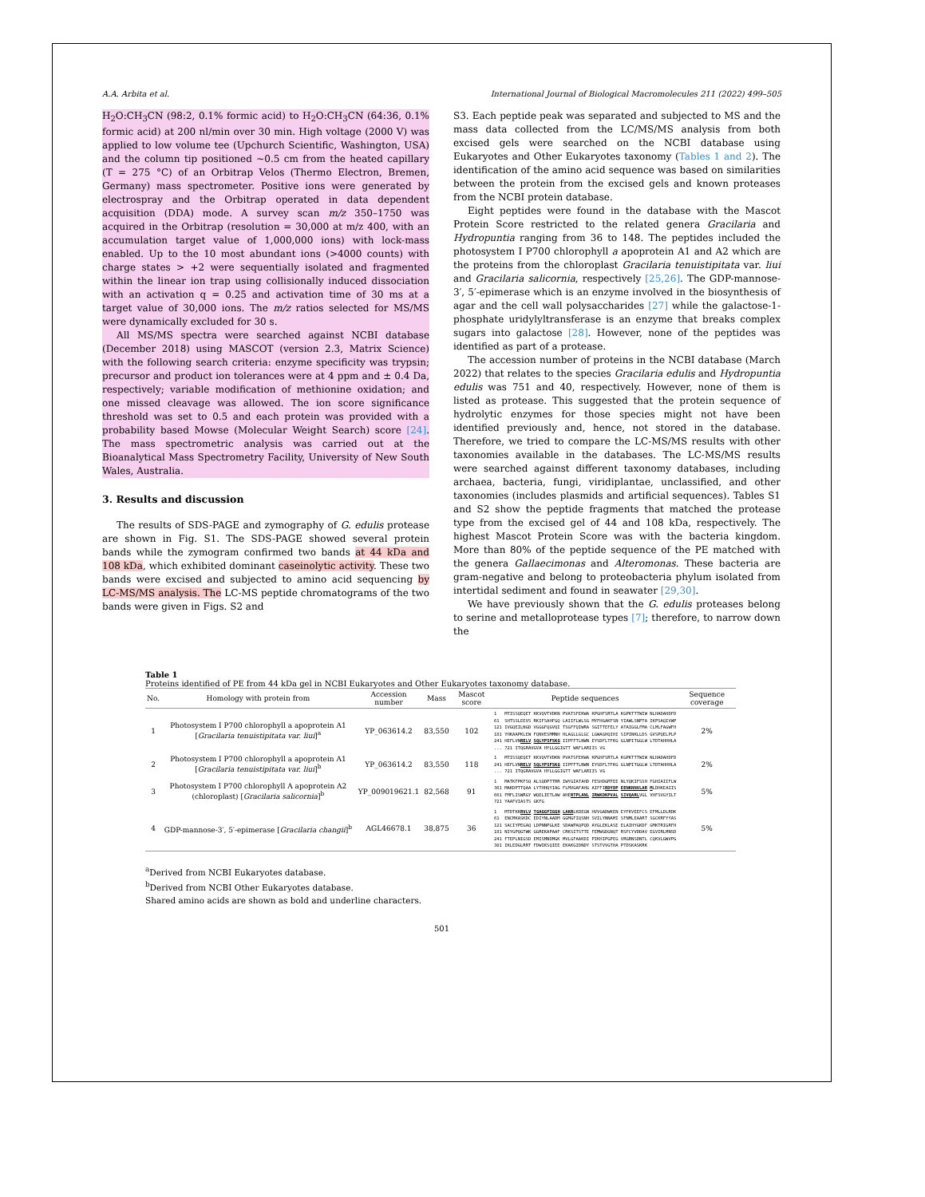A.A. Arbita et al. International Journal of Biological Macromolecules 211 (2022) 499–505
H<sub>2</sub>O:CH<sub>3</sub>CN (98:2, 0.1% formic acid) to H<sub>2</sub>O:CH<sub>3</sub>CN (64:36, 0.1% formic acid) at 200 nl/min over 30 min. High voltage (2000 V) was applied to low volume tee (Upchurch Scientific, Washington, USA) and the column tip positioned ~0.5 cm from the heated capillary (T = 275 °C) of an Orbitrap Velos (Thermo Electron, Bremen, Germany) mass spectrometer. Positive ions were generated by electrospray and the Orbitrap operated in data dependent acquisition (DDA) mode. A survey scan m/z 350–1750 was acquired in the Orbitrap (resolution = 30,000 at m/z 400, with an accumulation target value of 1,000,000 ions) with lock-mass enabled. Up to the 10 most abundant ions (>4000 counts) with charge states > +2 were sequentially isolated and fragmented within the linear ion trap using collisionally induced dissociation with an activation q = 0.25 and activation time of 30 ms at a target value of 30,000 ions. The m/z ratios selected for MS/MS were dynamically excluded for 30 s.
All MS/MS spectra were searched against NCBI database (December 2018) using MASCOT (version 2.3, Matrix Science) with the following search criteria: enzyme specificity was trypsin; precursor and product ion tolerances were at 4 ppm and ± 0.4 Da, respectively; variable modification of methionine oxidation; and one missed cleavage was allowed. The ion score significance threshold was set to 0.5 and each protein was provided with a probability based Mowse (Molecular Weight Search) score [24]. The mass spectrometric analysis was carried out at the Bioanalytical Mass Spectrometry Facility, University of New South Wales, Australia.
3. Results and discussion
The results of SDS-PAGE and zymography of G. edulis protease are shown in Fig. S1. The SDS-PAGE showed several protein bands while the zymogram confirmed two bands at 44 kDa and 108 kDa, which exhibited dominant caseinolytic activity. These two bands were excised and subjected to amino acid sequencing by LC-MS/MS analysis. The LC-MS peptide chromatograms of the two bands were given in Figs. S2 and
S3. Each peptide peak was separated and subjected to MS and the mass data collected from the LC/MS/MS analysis from both excised gels were searched on the NCBI database using Eukaryotes and Other Eukaryotes taxonomy (Tables 1 and 2). The identification of the amino acid sequence was based on similarities between the protein from the excised gels and known proteases from the NCBI protein database.
Eight peptides were found in the database with the Mascot Protein Score restricted to the related genera Gracilaria and Hydropuntia ranging from 36 to 148. The peptides included the photosystem I P700 chlorophyll a apoprotein A1 and A2 which are the proteins from the chloroplast Gracilaria tenuistipitata var. liui and Gracilaria salicornia, respectively [25,26]. The GDP-mannose-3′, 5′-epimerase which is an enzyme involved in the biosynthesis of agar and the cell wall polysaccharides [27] while the galactose-1-phosphate uridylyltransferase is an enzyme that breaks complex sugars into galactose [28]. However, none of the peptides was identified as part of a protease.
The accession number of proteins in the NCBI database (March 2022) that relates to the species Gracilaria edulis and Hydropuntia edulis was 751 and 40, respectively. However, none of them is listed as protease. This suggested that the protein sequence of hydrolytic enzymes for those species might not have been identified previously and, hence, not stored in the database. Therefore, we tried to compare the LC-MS/MS results with other taxonomies available in the databases. The LC-MS/MS results were searched against different taxonomy databases, including archaea, bacteria, fungi, viridiplantae, unclassified, and other taxonomies (includes plasmids and artificial sequences). Tables S1 and S2 show the peptide fragments that matched the protease type from the excised gel of 44 and 108 kDa, respectively. The highest Mascot Protein Score was with the bacteria kingdom. More than 80% of the peptide sequence of the PE matched with the genera Gallaecimonas and Alteromonas. These bacteria are gram-negative and belong to proteobacteria phylum isolated from intertidal sediment and found in seawater [29,30].
We have previously shown that the G. edulis proteases belong to serine and metalloprotease types [7]; therefore, to narrow down the
Table 1
Proteins identified of PE from 44 kDa gel in NCBI Eukaryotes and Other Eukaryotes taxonomy database.
| No. | Homology with protein from | Accession number | Mass | Mascot score | Peptide sequences | Sequence coverage |
| --- | --- | --- | --- | --- | --- | --- |
| 1 | Photosystem I P700 chlorophyll a apoprotein A1 [ Gracilaria tenuistipitata var. liui ]<sup>a</sup> | YP_063614.2 | 83,550 | 102 | 1 MTISSQEQET KKVQVTVDKN PVATSFEKWA KPGHFSRTLA KGPKTTTWIW NLHADAHDFD 61 SHTSSLEEVS RKIFSAHFGQ LAIIFLWLSG MYFHGAKFSN YIAWLSNPTA IKPSAQIVWP 121 IVGQEILNGD VGGGFQGVQI TSGFFQIWRA SGITTEFELY ATAIGGLFMA CLMLFAGWFH 181 YHKAAPKLEW FQNVESMMNH HLAGLLGLGC LGWAGHQIHI SIPINKLLDS GVSPQELPLP 241 HEFLVN RELV SQLYPSFSKG IIPFFTLNWN EYSDFLTFKG GLNPITGGLW LTDTAHHHLA ... 721 ITQGRAVGVA HYLLGGIGTT WAFLARIIS VG | 2% |
| 2 | Photosystem I P700 chlorophyll a apoprotein A1 [ Gracilaria tenuistipitata var. liui ]<sup>b</sup> | YP_063614.2 | 83,550 | 118 | 1 MTISSQEQET KKVQVTVDKN PVATSFEKWA KPGHFSRTLA KGPKTTTWIW NLHADAHDFD 241 HEFLVN RELV SQLYPSFSKG IIPFFTLNWN EYSDFLTFKG GLNPITGGLW LTDTAHHHLA ... 721 ITQGRAVGVA HYLLGGIGTT WAFLARIIS VG | 2% |
| 3 | Photosystem I P700 chlorophyll A apoprotein A2 (chloroplast) [ Gracilaria salicornia ]<sup>b</sup> | YP_009019621.1 | 82,568 | 91 | 1 MATKFPKFSQ ALSQDPTTRR IWYGIATAHD FESHDGMTEE NLYQKIFSSH FGHIAIIFLW 361 MAKDPTTQAA LYTHHQYIAG FLMVGAFAHG AIFFI RDYDP EENKNNVLAR M LDHKEAIIS 661 FMFLISWRGY WQELIETLAW AHE RTPLANL IRWKDKPVAL SIVQARL VGL VHFSVGYILT 721 YAAFVIASTS GKFG | 5% |
| 4 | GDP-mannose-3′, 5′-epimerase [ Gracilaria changii ]<sup>b</sup> | AGL46678.1 | 38,875 | 36 | 1 MTDTKK RVLV TGAGGFIGGH LAKR LKDEGN HVVGADWKEN EYFKVEEFCS EFMLLDLRDK 61 ENCMKASKDC EDIYNLAADM GGMGFIQSNH SVILYNNAMI SFNMLEAART SGCKRFYYAS 121 SACIYPEGAQ LDPNNPGLKE SDAWPAQPQD AYGLEKLASE ELAIHYGKDF GMKTRIGRFH 181 NIYGPQGTWK GGREKAPAAF CRKSITSTTE FEMWGDGNQT RSFCYVDDAV EGVIRLMNSD 241 FTEPLNIGSD EMISMNDMGK MVLGFAAKDI PIKHIPGPEG VRGRNSDNTL CQKVLGWVPG 301 IKLEDGLRRT FDWIKSQIEE EKAKGIDNDY STSTVVGTHA PTDSKASKRK | 5% |
<sup>a</sup> Derived from NCBI Eukaryotes database.
<sup>b</sup> Derived from NCBI Other Eukaryotes database.
Shared amino acids are shown as bold and underline characters.
501